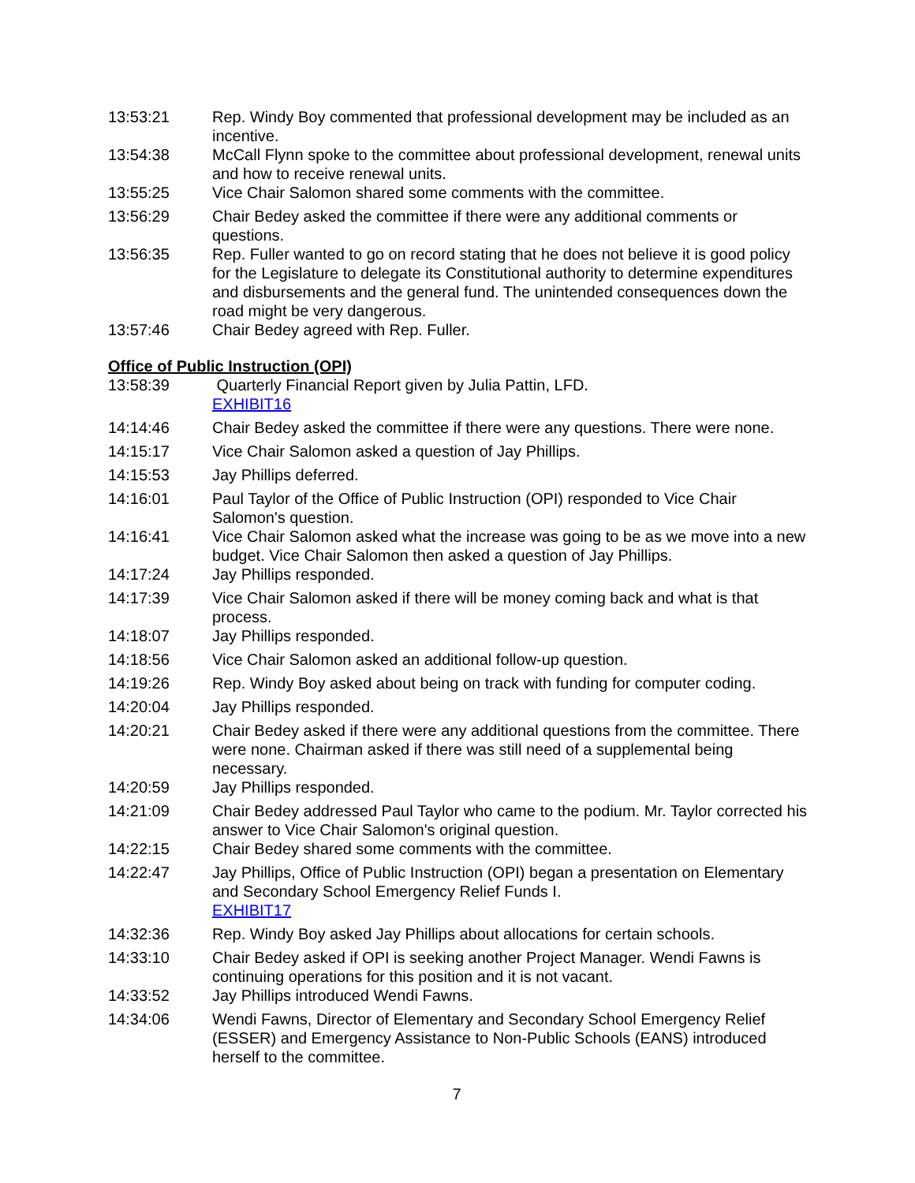13:53:21 Rep. Windy Boy commented that professional development may be included as an incentive.
13:54:38 McCall Flynn spoke to the committee about professional development, renewal units and how to receive renewal units.
13:55:25 Vice Chair Salomon shared some comments with the committee.
13:56:29 Chair Bedey asked the committee if there were any additional comments or questions.
13:56:35 Rep. Fuller wanted to go on record stating that he does not believe it is good policy for the Legislature to delegate its Constitutional authority to determine expenditures and disbursements and the general fund. The unintended consequences down the road might be very dangerous.
13:57:46 Chair Bedey agreed with Rep. Fuller.
Office of Public Instruction (OPI)
13:58:39 Quarterly Financial Report given by Julia Pattin, LFD.
EXHIBIT16
14:14:46 Chair Bedey asked the committee if there were any questions. There were none.
14:15:17 Vice Chair Salomon asked a question of Jay Phillips.
14:15:53 Jay Phillips deferred.
14:16:01 Paul Taylor of the Office of Public Instruction (OPI) responded to Vice Chair Salomon's question.
14:16:41 Vice Chair Salomon asked what the increase was going to be as we move into a new budget. Vice Chair Salomon then asked a question of Jay Phillips.
14:17:24 Jay Phillips responded.
14:17:39 Vice Chair Salomon asked if there will be money coming back and what is that process.
14:18:07 Jay Phillips responded.
14:18:56 Vice Chair Salomon asked an additional follow-up question.
14:19:26 Rep. Windy Boy asked about being on track with funding for computer coding.
14:20:04 Jay Phillips responded.
14:20:21 Chair Bedey asked if there were any additional questions from the committee. There were none. Chairman asked if there was still need of a supplemental being necessary.
14:20:59 Jay Phillips responded.
14:21:09 Chair Bedey addressed Paul Taylor who came to the podium. Mr. Taylor corrected his answer to Vice Chair Salomon's original question.
14:22:15 Chair Bedey shared some comments with the committee.
14:22:47 Jay Phillips, Office of Public Instruction (OPI) began a presentation on Elementary and Secondary School Emergency Relief Funds I.
EXHIBIT17
14:32:36 Rep. Windy Boy asked Jay Phillips about allocations for certain schools.
14:33:10 Chair Bedey asked if OPI is seeking another Project Manager. Wendi Fawns is continuing operations for this position and it is not vacant.
14:33:52 Jay Phillips introduced Wendi Fawns.
14:34:06 Wendi Fawns, Director of Elementary and Secondary School Emergency Relief (ESSER) and Emergency Assistance to Non-Public Schools (EANS) introduced herself to the committee.
7